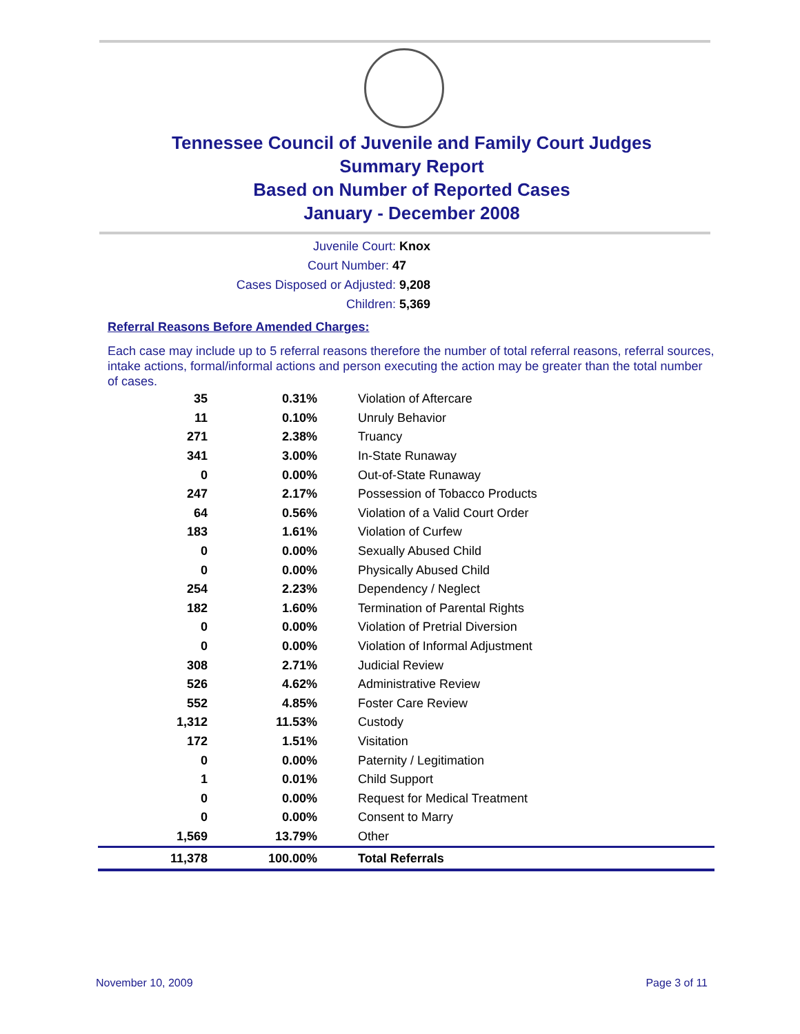Tennessee Council of Juvenile and Family Court Judges
Summary Report
Based on Number of Reported Cases
January - December 2008
Juvenile Court: Knox
Court Number: 47
Cases Disposed or Adjusted: 9,208
Children: 5,369
Referral Reasons Before Amended Charges:
Each case may include up to 5 referral reasons therefore the number of total referral reasons, referral sources, intake actions, formal/informal actions and person executing the action may be greater than the total number of cases.
| 35 | 0.31% | Violation of Aftercare |
| 11 | 0.10% | Unruly Behavior |
| 271 | 2.38% | Truancy |
| 341 | 3.00% | In-State Runaway |
| 0 | 0.00% | Out-of-State Runaway |
| 247 | 2.17% | Possession of Tobacco Products |
| 64 | 0.56% | Violation of a Valid Court Order |
| 183 | 1.61% | Violation of Curfew |
| 0 | 0.00% | Sexually Abused Child |
| 0 | 0.00% | Physically Abused Child |
| 254 | 2.23% | Dependency / Neglect |
| 182 | 1.60% | Termination of Parental Rights |
| 0 | 0.00% | Violation of Pretrial Diversion |
| 0 | 0.00% | Violation of Informal Adjustment |
| 308 | 2.71% | Judicial Review |
| 526 | 4.62% | Administrative Review |
| 552 | 4.85% | Foster Care Review |
| 1,312 | 11.53% | Custody |
| 172 | 1.51% | Visitation |
| 0 | 0.00% | Paternity / Legitimation |
| 1 | 0.01% | Child Support |
| 0 | 0.00% | Request for Medical Treatment |
| 0 | 0.00% | Consent to Marry |
| 1,569 | 13.79% | Other |
| 11,378 | 100.00% | Total Referrals |
November 10, 2009 Page 3 of 11